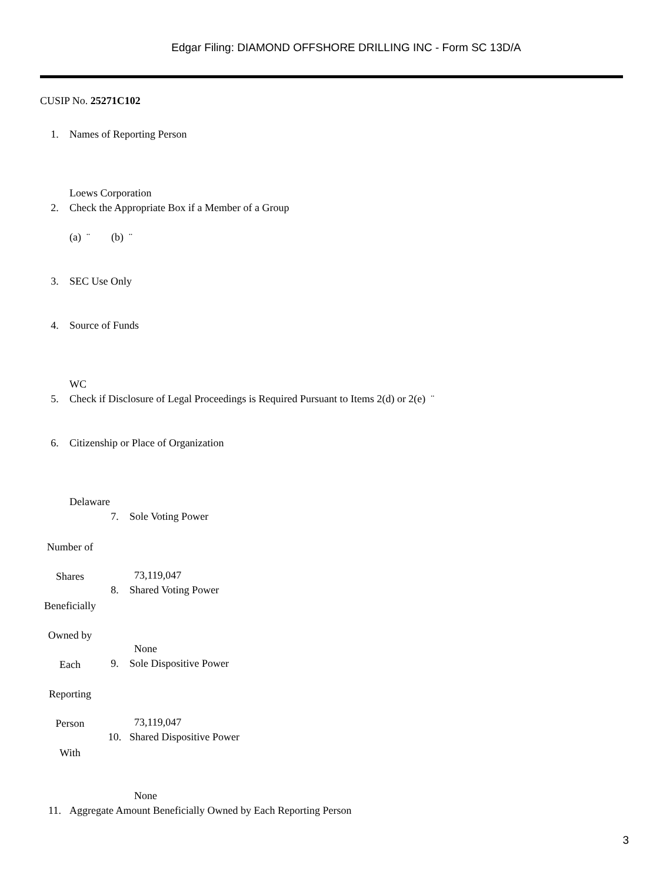Edgar Filing: DIAMOND OFFSHORE DRILLING INC - Form SC 13D/A
CUSIP No. 25271C102
1. Names of Reporting Person
Loews Corporation
2. Check the Appropriate Box if a Member of a Group
(a) ¨ (b) ¨
3. SEC Use Only
4. Source of Funds
WC
5. Check if Disclosure of Legal Proceedings is Required Pursuant to Items 2(d) or 2(e) ¨
6. Citizenship or Place of Organization
Delaware
Number of
Shares
Beneficially
Owned by
Each
Reporting
Person
With
7. Sole Voting Power
73,119,047
8. Shared Voting Power
None
9. Sole Dispositive Power
73,119,047
10. Shared Dispositive Power
None
11. Aggregate Amount Beneficially Owned by Each Reporting Person
3